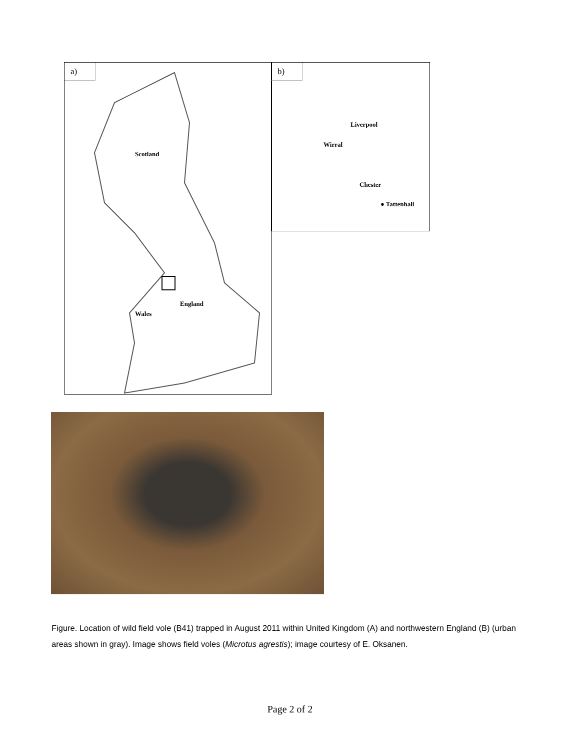a)
Scotland
England
Wales
b)
Liverpool
Wirral
Chester
● Tattenhall
Figure. Location of wild field vole (B41) trapped in August 2011 within United Kingdom (A) and northwestern England (B) (urban areas shown in gray). Image shows field voles (Microtus agrestis); image courtesy of E. Oksanen.
Page 2 of 2